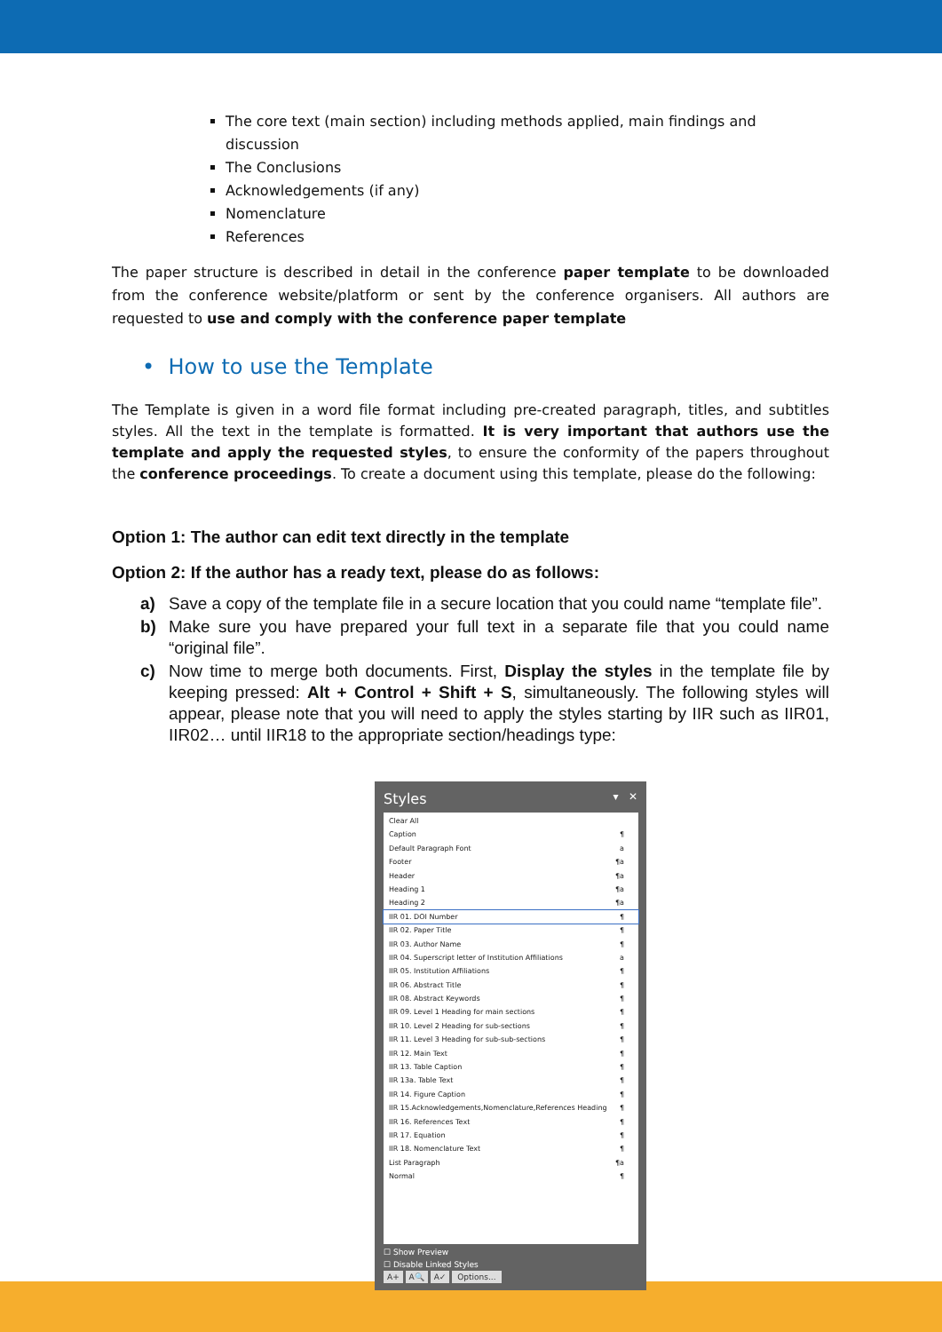The core text (main section) including methods applied, main findings and discussion
The Conclusions
Acknowledgements (if any)
Nomenclature
References
The paper structure is described in detail in the conference paper template to be downloaded from the conference website/platform or sent by the conference organisers. All authors are requested to use and comply with the conference paper template
• How to use the Template
The Template is given in a word file format including pre-created paragraph, titles, and subtitles styles. All the text in the template is formatted. It is very important that authors use the template and apply the requested styles, to ensure the conformity of the papers throughout the conference proceedings. To create a document using this template, please do the following:
Option 1: The author can edit text directly in the template
Option 2: If the author has a ready text, please do as follows:
a) Save a copy of the template file in a secure location that you could name “template file”.
b) Make sure you have prepared your full text in a separate file that you could name “original file”.
c) Now time to merge both documents. First, Display the styles in the template file by keeping pressed: Alt + Control + Shift + S, simultaneously. The following styles will appear, please note that you will need to apply the styles starting by IIR such as IIR01, IIR02… until IIR18 to the appropriate section/headings type:
Styles ▾ ✕
Clear All
Caption ¶
Default Paragraph Font a
Footer ¶a
Header ¶a
Heading 1 ¶a
Heading 2 ¶a
IIR 01. DOI Number ¶
IIR 02. Paper Title ¶
IIR 03. Author Name ¶
IIR 04. Superscript letter of Institution Affiliations a
IIR 05. Institution Affiliations ¶
IIR 06. Abstract Title ¶
IIR 08. Abstract Keywords ¶
IIR 09. Level 1 Heading for main sections ¶
IIR 10. Level 2 Heading for sub-sections ¶
IIR 11. Level 3 Heading for sub-sub-sections ¶
IIR 12. Main Text ¶
IIR 13. Table Caption ¶
IIR 13a. Table Text ¶
IIR 14. Figure Caption ¶
IIR 15.Acknowledgements,Nomenclature,References Heading ¶
IIR 16. References Text ¶
IIR 17. Equation ¶
IIR 18. Nomenclature Text ¶
List Paragraph ¶a
Normal ¶
☐ Show Preview
☐ Disable Linked Styles
A+ A🔍 A✓ Options...